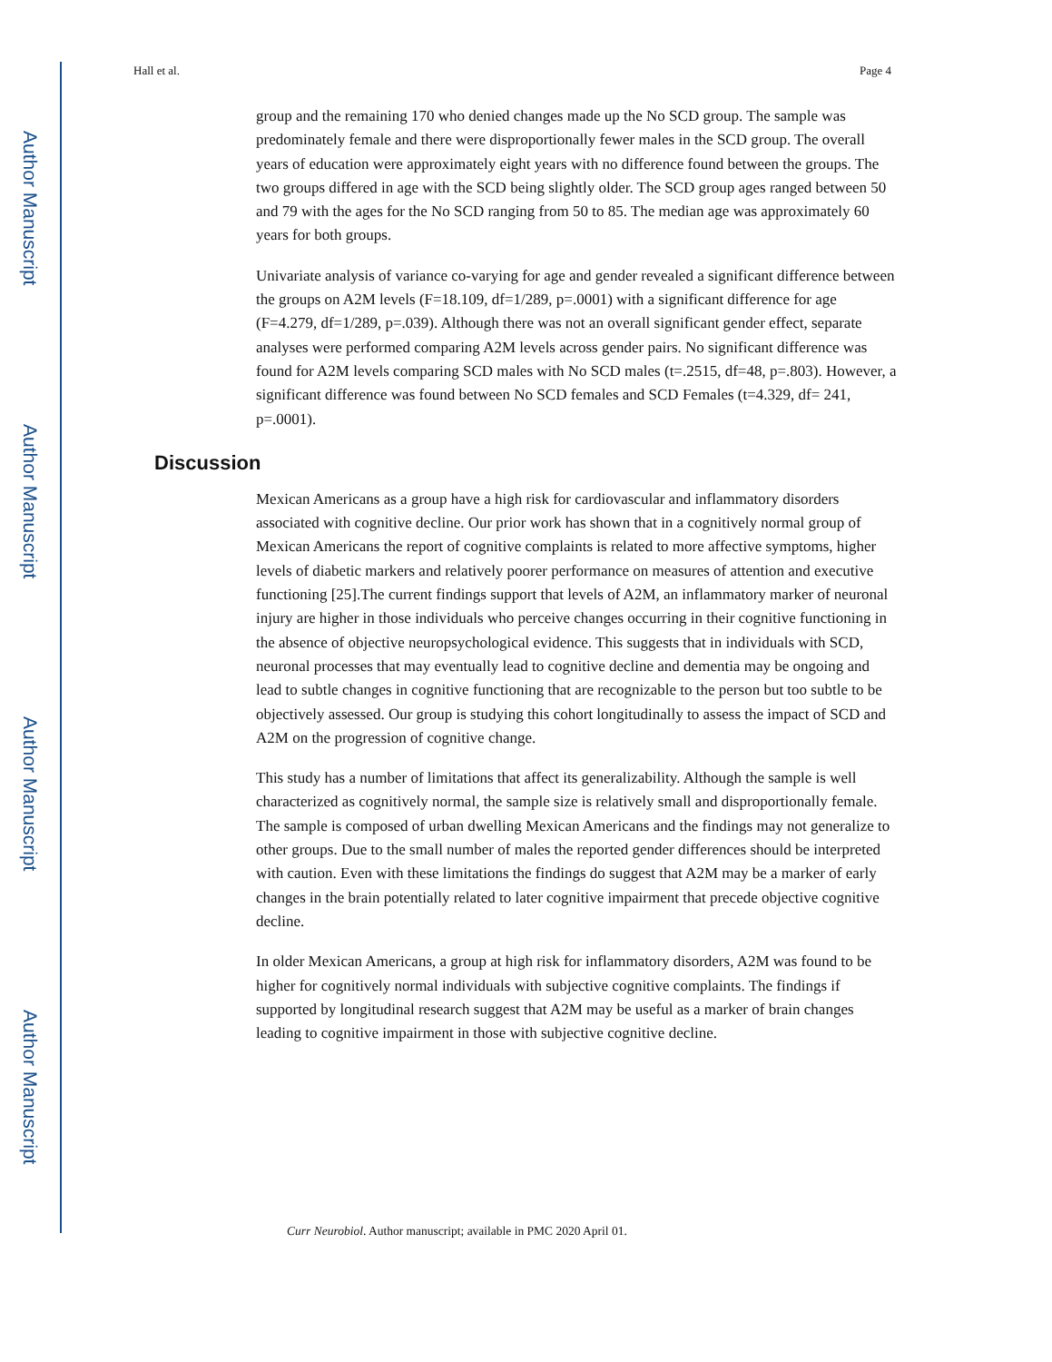Author Manuscript
Author Manuscript
Author Manuscript
Author Manuscript
Hall et al. Page 4
group and the remaining 170 who denied changes made up the No SCD group. The sample was predominately female and there were disproportionally fewer males in the SCD group. The overall years of education were approximately eight years with no difference found between the groups. The two groups differed in age with the SCD being slightly older. The SCD group ages ranged between 50 and 79 with the ages for the No SCD ranging from 50 to 85. The median age was approximately 60 years for both groups.
Univariate analysis of variance co-varying for age and gender revealed a significant difference between the groups on A2M levels (F=18.109, df=1/289, p=.0001) with a significant difference for age (F=4.279, df=1/289, p=.039). Although there was not an overall significant gender effect, separate analyses were performed comparing A2M levels across gender pairs. No significant difference was found for A2M levels comparing SCD males with No SCD males (t=.2515, df=48, p=.803). However, a significant difference was found between No SCD females and SCD Females (t=4.329, df= 241, p=.0001).
Discussion
Mexican Americans as a group have a high risk for cardiovascular and inflammatory disorders associated with cognitive decline. Our prior work has shown that in a cognitively normal group of Mexican Americans the report of cognitive complaints is related to more affective symptoms, higher levels of diabetic markers and relatively poorer performance on measures of attention and executive functioning [25].The current findings support that levels of A2M, an inflammatory marker of neuronal injury are higher in those individuals who perceive changes occurring in their cognitive functioning in the absence of objective neuropsychological evidence. This suggests that in individuals with SCD, neuronal processes that may eventually lead to cognitive decline and dementia may be ongoing and lead to subtle changes in cognitive functioning that are recognizable to the person but too subtle to be objectively assessed. Our group is studying this cohort longitudinally to assess the impact of SCD and A2M on the progression of cognitive change.
This study has a number of limitations that affect its generalizability. Although the sample is well characterized as cognitively normal, the sample size is relatively small and disproportionally female. The sample is composed of urban dwelling Mexican Americans and the findings may not generalize to other groups. Due to the small number of males the reported gender differences should be interpreted with caution. Even with these limitations the findings do suggest that A2M may be a marker of early changes in the brain potentially related to later cognitive impairment that precede objective cognitive decline.
In older Mexican Americans, a group at high risk for inflammatory disorders, A2M was found to be higher for cognitively normal individuals with subjective cognitive complaints. The findings if supported by longitudinal research suggest that A2M may be useful as a marker of brain changes leading to cognitive impairment in those with subjective cognitive decline.
Curr Neurobiol. Author manuscript; available in PMC 2020 April 01.